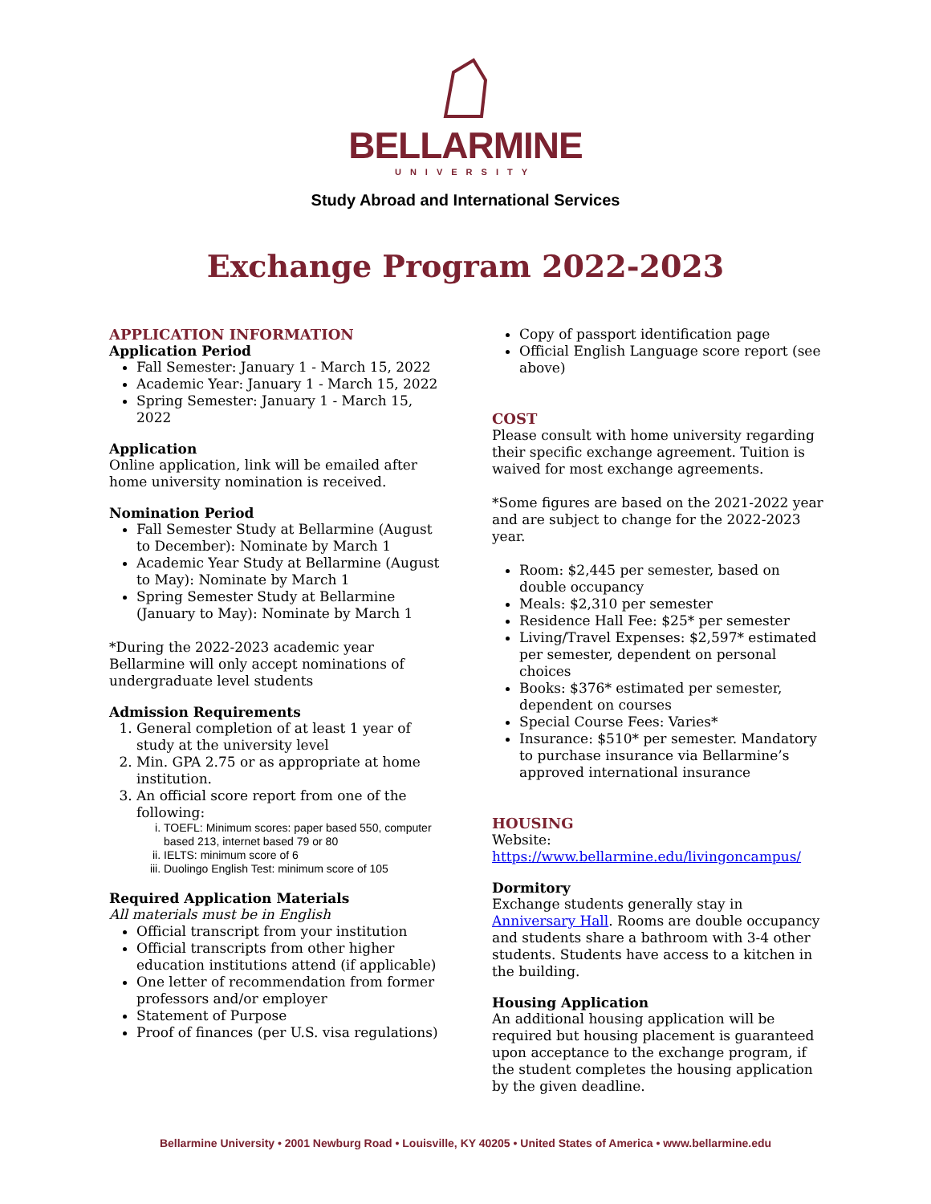BELLARMINE
UNIVERSITY
Study Abroad and International Services
Exchange Program 2022-2023
APPLICATION INFORMATION
Application Period
Fall Semester: January 1 - March 15, 2022
Academic Year: January 1 - March 15, 2022
Spring Semester: January 1 - March 15, 2022
Application
Online application, link will be emailed after home university nomination is received.
Nomination Period
Fall Semester Study at Bellarmine (August to December): Nominate by March 1
Academic Year Study at Bellarmine (August to May): Nominate by March 1
Spring Semester Study at Bellarmine (January to May): Nominate by March 1
*During the 2022-2023 academic year Bellarmine will only accept nominations of undergraduate level students
Admission Requirements
1. General completion of at least 1 year of study at the university level
2. Min. GPA 2.75 or as appropriate at home institution.
3. An official score report from one of the following:
i. TOEFL: Minimum scores: paper based 550, computer based 213, internet based 79 or 80
ii. IELTS: minimum score of 6
iii. Duolingo English Test: minimum score of 105
Required Application Materials
All materials must be in English
Official transcript from your institution
Official transcripts from other higher education institutions attend (if applicable)
One letter of recommendation from former professors and/or employer
Statement of Purpose
Proof of finances (per U.S. visa regulations)
Copy of passport identification page
Official English Language score report (see above)
COST
Please consult with home university regarding their specific exchange agreement. Tuition is waived for most exchange agreements.
*Some figures are based on the 2021-2022 year and are subject to change for the 2022-2023 year.
Room: $2,445 per semester, based on double occupancy
Meals: $2,310 per semester
Residence Hall Fee: $25* per semester
Living/Travel Expenses: $2,597* estimated per semester, dependent on personal choices
Books: $376* estimated per semester, dependent on courses
Special Course Fees: Varies*
Insurance: $510* per semester. Mandatory to purchase insurance via Bellarmine’s approved international insurance
HOUSING
Website:
https://www.bellarmine.edu/livingoncampus/
Dormitory
Exchange students generally stay in Anniversary Hall. Rooms are double occupancy and students share a bathroom with 3-4 other students. Students have access to a kitchen in the building.
Housing Application
An additional housing application will be required but housing placement is guaranteed upon acceptance to the exchange program, if the student completes the housing application by the given deadline.
Bellarmine University • 2001 Newburg Road • Louisville, KY 40205 • United States of America • www.bellarmine.edu